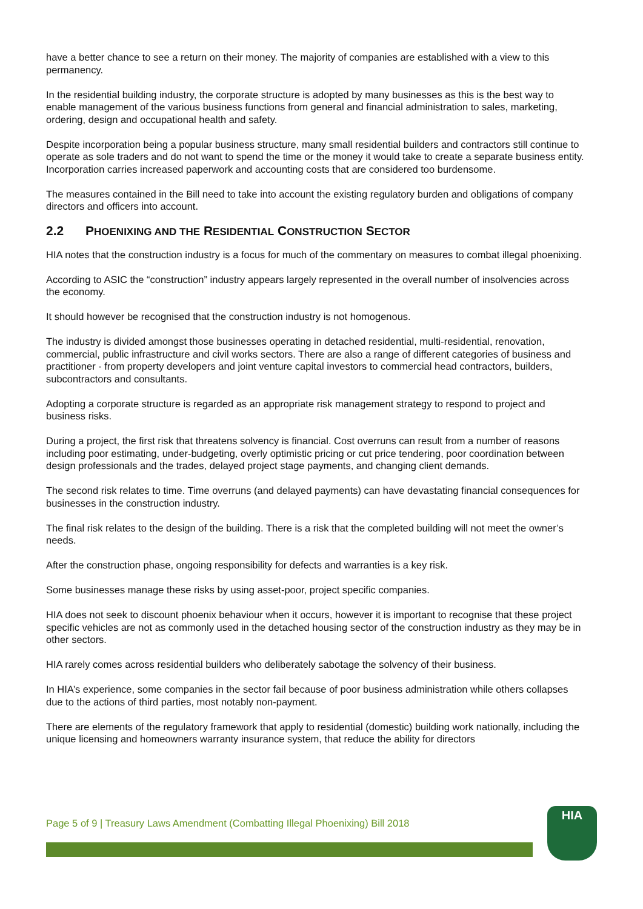have a better chance to see a return on their money. The majority of companies are established with a view to this permanency.
In the residential building industry, the corporate structure is adopted by many businesses as this is the best way to enable management of the various business functions from general and financial administration to sales, marketing, ordering, design and occupational health and safety.
Despite incorporation being a popular business structure, many small residential builders and contractors still continue to operate as sole traders and do not want to spend the time or the money it would take to create a separate business entity. Incorporation carries increased paperwork and accounting costs that are considered too burdensome.
The measures contained in the Bill need to take into account the existing regulatory burden and obligations of company directors and officers into account.
2.2 PHOENIXING AND THE RESIDENTIAL CONSTRUCTION SECTOR
HIA notes that the construction industry is a focus for much of the commentary on measures to combat illegal phoenixing.
According to ASIC the “construction” industry appears largely represented in the overall number of insolvencies across the economy.
It should however be recognised that the construction industry is not homogenous.
The industry is divided amongst those businesses operating in detached residential, multi-residential, renovation, commercial, public infrastructure and civil works sectors. There are also a range of different categories of business and practitioner - from property developers and joint venture capital investors to commercial head contractors, builders, subcontractors and consultants.
Adopting a corporate structure is regarded as an appropriate risk management strategy to respond to project and business risks.
During a project, the first risk that threatens solvency is financial. Cost overruns can result from a number of reasons including poor estimating, under-budgeting, overly optimistic pricing or cut price tendering, poor coordination between design professionals and the trades, delayed project stage payments, and changing client demands.
The second risk relates to time. Time overruns (and delayed payments) can have devastating financial consequences for businesses in the construction industry.
The final risk relates to the design of the building. There is a risk that the completed building will not meet the owner’s needs.
After the construction phase, ongoing responsibility for defects and warranties is a key risk.
Some businesses manage these risks by using asset-poor, project specific companies.
HIA does not seek to discount phoenix behaviour when it occurs, however it is important to recognise that these project specific vehicles are not as commonly used in the detached housing sector of the construction industry as they may be in other sectors.
HIA rarely comes across residential builders who deliberately sabotage the solvency of their business.
In HIA’s experience, some companies in the sector fail because of poor business administration while others collapses due to the actions of third parties, most notably non-payment.
There are elements of the regulatory framework that apply to residential (domestic) building work nationally, including the unique licensing and homeowners warranty insurance system, that reduce the ability for directors
Page 5 of 9 | Treasury Laws Amendment (Combatting Illegal Phoenixing) Bill 2018
HIA